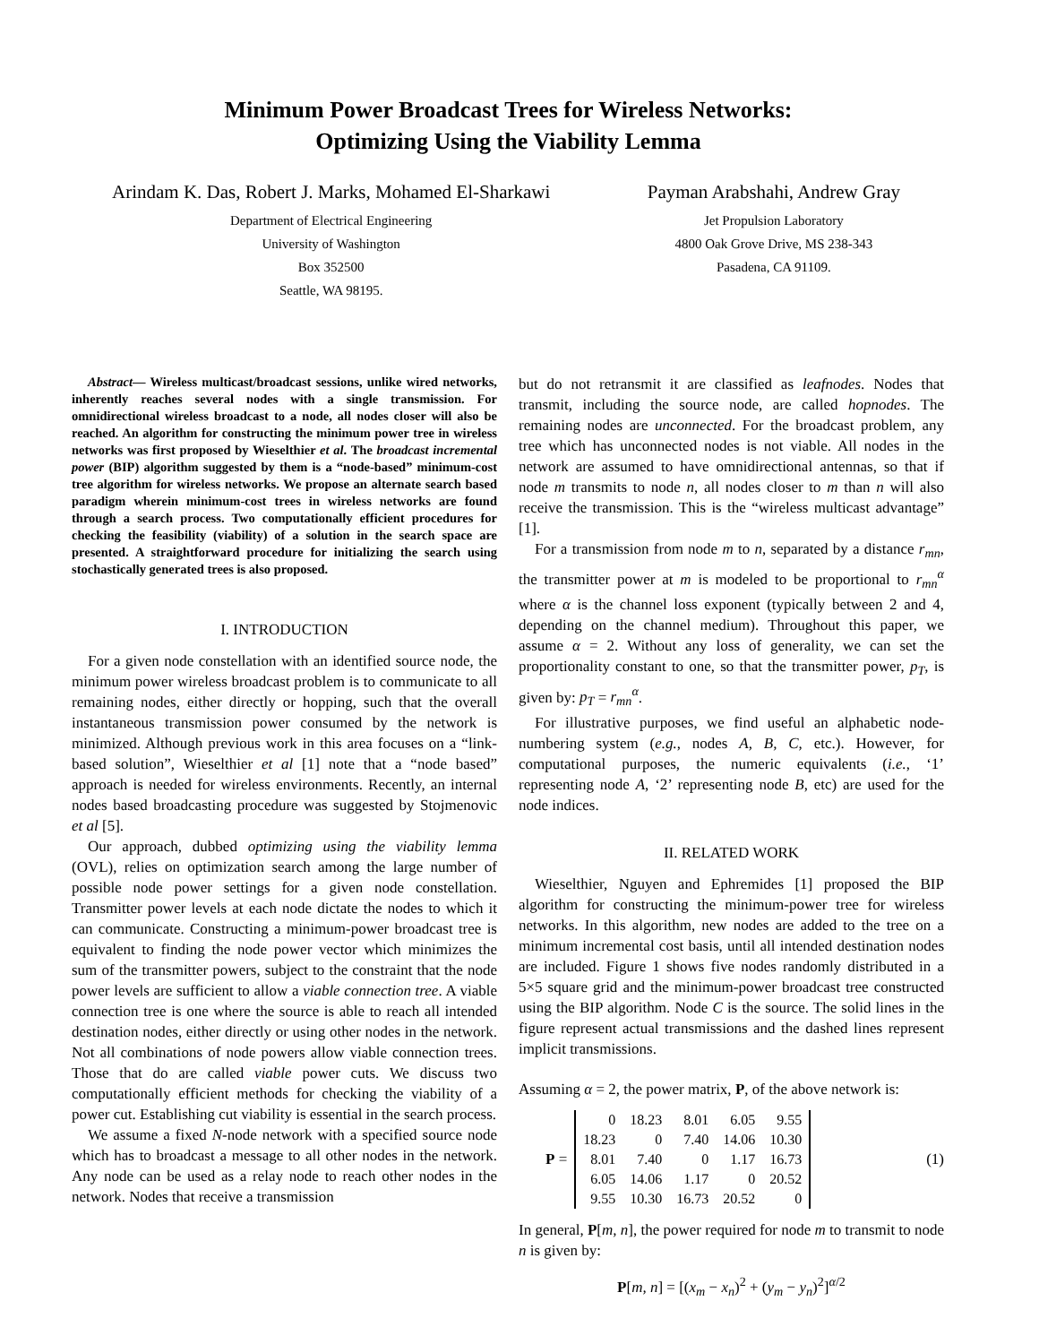Minimum Power Broadcast Trees for Wireless Networks:
Optimizing Using the Viability Lemma
Arindam K. Das, Robert J. Marks, Mohamed El-Sharkawi
Department of Electrical Engineering
University of Washington
Box 352500
Seattle, WA 98195.
Payman Arabshahi, Andrew Gray
Jet Propulsion Laboratory
4800 Oak Grove Drive, MS 238-343
Pasadena, CA 91109.
Abstract— Wireless multicast/broadcast sessions, unlike wired networks, inherently reaches several nodes with a single transmission. For omnidirectional wireless broadcast to a node, all nodes closer will also be reached. An algorithm for constructing the minimum power tree in wireless networks was first proposed by Wieselthier et al. The broadcast incremental power (BIP) algorithm suggested by them is a “node-based” minimum-cost tree algorithm for wireless networks. We propose an alternate search based paradigm wherein minimum-cost trees in wireless networks are found through a search process. Two computationally efficient procedures for checking the feasibility (viability) of a solution in the search space are presented. A straightforward procedure for initializing the search using stochastically generated trees is also proposed.
I. INTRODUCTION
For a given node constellation with an identified source node, the minimum power wireless broadcast problem is to communicate to all remaining nodes, either directly or hopping, such that the overall instantaneous transmission power consumed by the network is minimized. Although previous work in this area focuses on a “link-based solution”, Wieselthier et al [1] note that a “node based” approach is needed for wireless environments. Recently, an internal nodes based broadcasting procedure was suggested by Stojmenovic et al [5].
Our approach, dubbed optimizing using the viability lemma (OVL), relies on optimization search among the large number of possible node power settings for a given node constellation. Transmitter power levels at each node dictate the nodes to which it can communicate. Constructing a minimum-power broadcast tree is equivalent to finding the node power vector which minimizes the sum of the transmitter powers, subject to the constraint that the node power levels are sufficient to allow a viable connection tree. A viable connection tree is one where the source is able to reach all intended destination nodes, either directly or using other nodes in the network. Not all combinations of node powers allow viable connection trees. Those that do are called viable power cuts. We discuss two computationally efficient methods for checking the viability of a power cut. Establishing cut viability is essential in the search process.
We assume a fixed N-node network with a specified source node which has to broadcast a message to all other nodes in the network. Any node can be used as a relay node to reach other nodes in the network. Nodes that receive a transmission
but do not retransmit it are classified as leafnodes. Nodes that transmit, including the source node, are called hopnodes. The remaining nodes are unconnected. For the broadcast problem, any tree which has unconnected nodes is not viable. All nodes in the network are assumed to have omnidirectional antennas, so that if node m transmits to node n, all nodes closer to m than n will also receive the transmission. This is the “wireless multicast advantage” [1].
For a transmission from node m to n, separated by a distance r<sub>mn</sub>, the transmitter power at m is modeled to be proportional to r<sub>mn</sub><sup>α</sup> where α is the channel loss exponent (typically between 2 and 4, depending on the channel medium). Throughout this paper, we assume α = 2. Without any loss of generality, we can set the proportionality constant to one, so that the transmitter power, p<sub>T</sub>, is given by: p<sub>T</sub> = r<sub>mn</sub><sup>α</sup>.
For illustrative purposes, we find useful an alphabetic node-numbering system (e.g., nodes A, B, C, etc.). However, for computational purposes, the numeric equivalents (i.e., ‘1’ representing node A, ‘2’ representing node B, etc) are used for the node indices.
II. RELATED WORK
Wieselthier, Nguyen and Ephremides [1] proposed the BIP algorithm for constructing the minimum-power tree for wireless networks. In this algorithm, new nodes are added to the tree on a minimum incremental cost basis, until all intended destination nodes are included. Figure 1 shows five nodes randomly distributed in a 5×5 square grid and the minimum-power broadcast tree constructed using the BIP algorithm. Node C is the source. The solid lines in the figure represent actual transmissions and the dashed lines represent implicit transmissions.
Assuming α = 2, the power matrix, P, of the above network is:
P =
| 0 | 18.23 | 8.01 | 6.05 | 9.55 |
| 18.23 | 0 | 7.40 | 14.06 | 10.30 |
| 8.01 | 7.40 | 0 | 1.17 | 16.73 |
| 6.05 | 14.06 | 1.17 | 0 | 20.52 |
| 9.55 | 10.30 | 16.73 | 20.52 | 0 |
(1)
In general, P[m, n], the power required for node m to transmit to node n is given by:
P[m, n] = [(x<sub>m</sub> − x<sub>n</sub>)<sup>2</sup> + (y<sub>m</sub> − y<sub>n</sub>)<sup>2</sup>]<sup>α/2</sup>